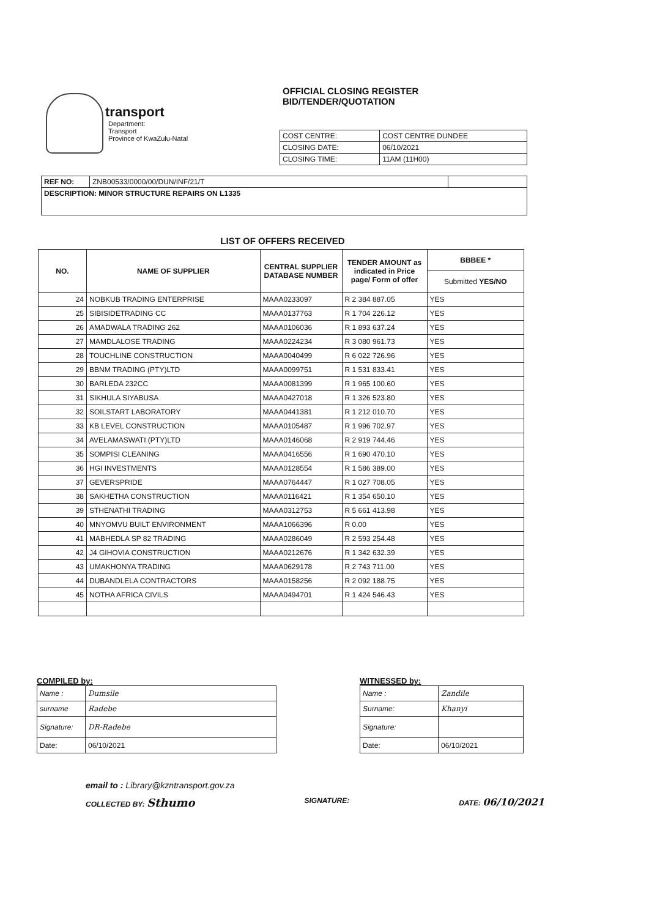transport
Department:
Transport
Province of KwaZulu-Natal
OFFICIAL CLOSING REGISTER
BID/TENDER/QUOTATION
| COST CENTRE: | COST CENTRE DUNDEE |
| CLOSING DATE: | 06/10/2021 |
| CLOSING TIME: | 11AM (11H00) |
| REF NO: | ZNB00533/0000/00/DUN/INF/21/T | |
| DESCRIPTION: MINOR STRUCTURE REPAIRS ON L1335 | | |
LIST OF OFFERS RECEIVED
| NO. | NAME OF SUPPLIER | CENTRAL SUPPLIER DATABASE NUMBER | TENDER AMOUNT as indicated in Price page/ Form of offer | BBBEE * |
| --- | --- | --- | --- | --- |
| | | | | Submitted YES/NO |
| 24 | NOBKUB TRADING ENTERPRISE | MAAA0233097 | R 2 384 887.05 | YES |
| 25 | SIBISIDETRADING CC | MAAA0137763 | R 1 704 226.12 | YES |
| 26 | AMADWALA TRADING 262 | MAAA0106036 | R 1 893 637.24 | YES |
| 27 | MAMDLALOSE TRADING | MAAA0224234 | R 3 080 961.73 | YES |
| 28 | TOUCHLINE CONSTRUCTION | MAAA0040499 | R 6 022 726.96 | YES |
| 29 | BBNM TRADING (PTY)LTD | MAAA0099751 | R 1 531 833.41 | YES |
| 30 | BARLEDA 232CC | MAAA0081399 | R 1 965 100.60 | YES |
| 31 | SIKHULA SIYABUSA | MAAA0427018 | R 1 326 523.80 | YES |
| 32 | SOILSTART LABORATORY | MAAA0441381 | R 1 212 010.70 | YES |
| 33 | KB LEVEL CONSTRUCTION | MAAA0105487 | R 1 996 702.97 | YES |
| 34 | AVELAMASWATI (PTY)LTD | MAAA0146068 | R 2 919 744.46 | YES |
| 35 | SOMPISI CLEANING | MAAA0416556 | R 1 690 470.10 | YES |
| 36 | HGI INVESTMENTS | MAAA0128554 | R 1 586 389.00 | YES |
| 37 | GEVERSPRIDE | MAAA0764447 | R 1 027 708.05 | YES |
| 38 | SAKHETHA CONSTRUCTION | MAAA0116421 | R 1 354 650.10 | YES |
| 39 | STHENATHI TRADING | MAAA0312753 | R 5 661 413.98 | YES |
| 40 | MNYOMVU BUILT ENVIRONMENT | MAAA1066396 | R 0.00 | YES |
| 41 | MABHEDLA SP 82 TRADING | MAAA0286049 | R 2 593 254.48 | YES |
| 42 | J4 GIHOVIA CONSTRUCTION | MAAA0212676 | R 1 342 632.39 | YES |
| 43 | UMAKHONYA TRADING | MAAA0629178 | R 2 743 711.00 | YES |
| 44 | DUBANDLELA CONTRACTORS | MAAA0158256 | R 2 092 188.75 | YES |
| 45 | NOTHA AFRICA CIVILS | MAAA0494701 | R 1 424 546.43 | YES |
COMPILED by:
| Name : | Dumsile |
| surname | Radebe |
| Signature: | DR-Radebe |
| Date: | 06/10/2021 |
WITNESSED by:
| Name : | Zandile |
| Surname: | Khanyi |
| Signature: | |
| Date: | 06/10/2021 |
email to : Library@kzntransport.gov.za
COLLECTED BY: Sthumo SIGNATURE: DATE: 06/10/2021